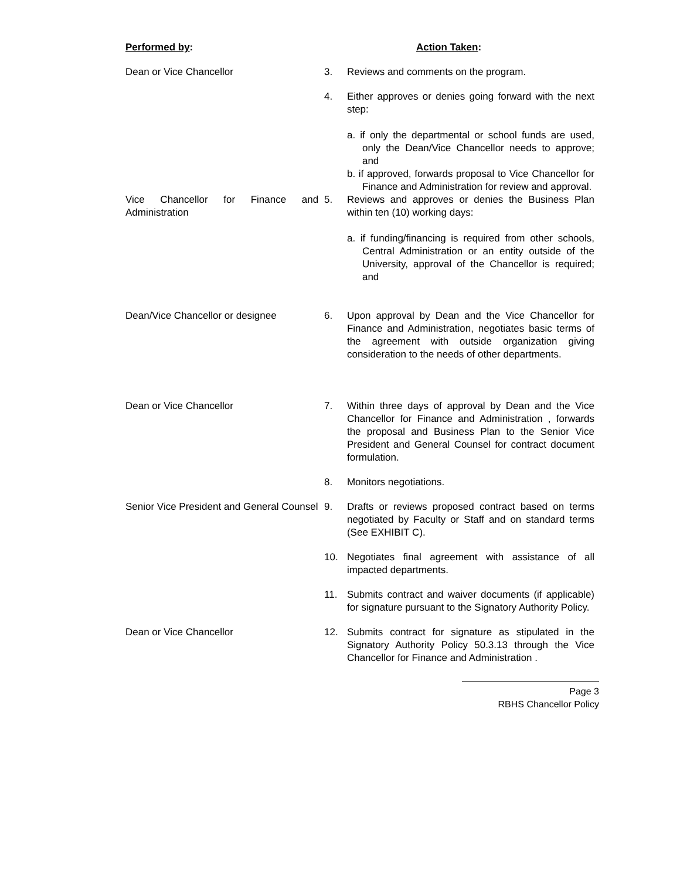| Performed by : | | Action Taken : |
| Dean or Vice Chancellor | 3. | Reviews and comments on the program. |
| | 4. | Either approves or denies going forward with the next step: a. if only the departmental or school funds are used, only the Dean/Vice Chancellor needs to approve; and b. if approved, forwards proposal to Vice Chancellor for Finance and Administration for review and approval. |
| Vice Chancellor for Finance and Administration | 5. | Reviews and approves or denies the Business Plan within ten (10) working days: a. if funding/financing is required from other schools, Central Administration or an entity outside of the University, approval of the Chancellor is required; and |
| Dean/Vice Chancellor or designee | 6. | Upon approval by Dean and the Vice Chancellor for Finance and Administration, negotiates basic terms of the agreement with outside organization giving consideration to the needs of other departments. |
| Dean or Vice Chancellor | 7. | Within three days of approval by Dean and the Vice Chancellor for Finance and Administration , forwards the proposal and Business Plan to the Senior Vice President and General Counsel for contract document formulation. |
| | 8. | Monitors negotiations. |
| Senior Vice President and General Counsel | 9. | Drafts or reviews proposed contract based on terms negotiated by Faculty or Staff and on standard terms (See EXHIBIT C). |
| | 10. | Negotiates final agreement with assistance of all impacted departments. |
| | 11. | Submits contract and waiver documents (if applicable) for signature pursuant to the Signatory Authority Policy. |
| Dean or Vice Chancellor | 12. | Submits contract for signature as stipulated in the Signatory Authority Policy 50.3.13 through the Vice Chancellor for Finance and Administration . |
Page 3
RBHS Chancellor Policy